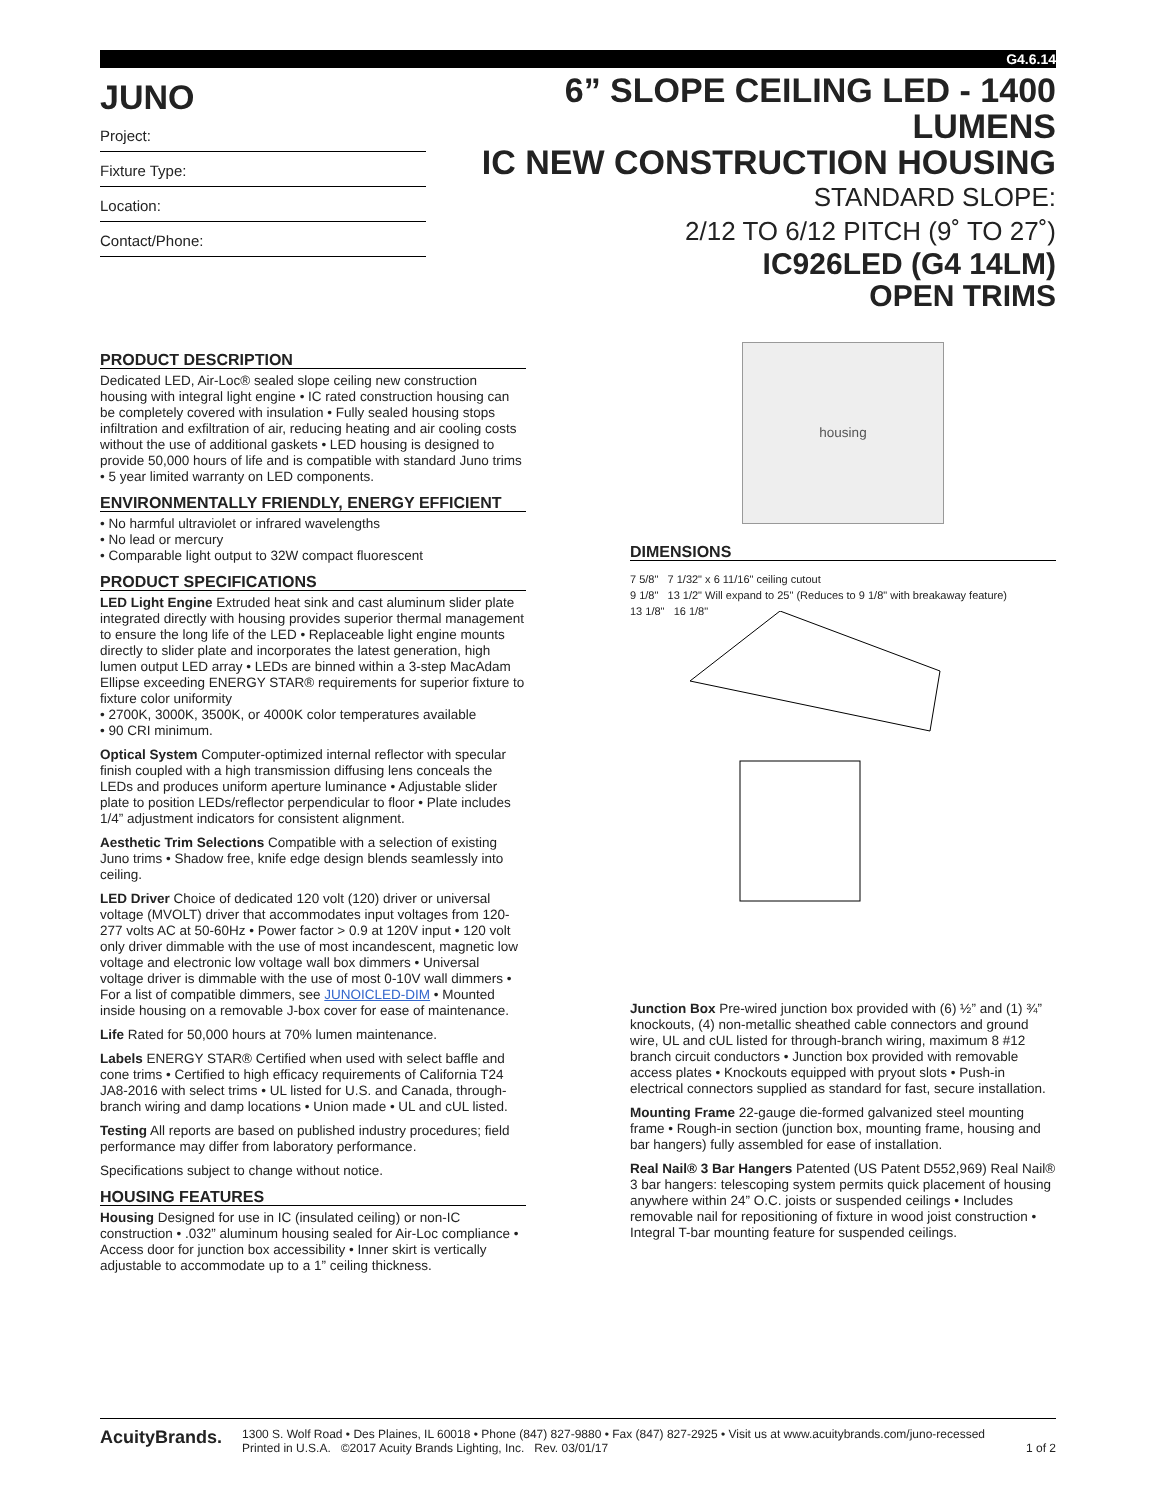G4.6.14
JUNO
Project:
Fixture Type:
Location:
Contact/Phone:
6” SLOPE CEILING LED - 1400 LUMENS
IC NEW CONSTRUCTION HOUSING
STANDARD SLOPE:
2/12 TO 6/12 PITCH (9˚ TO 27˚)
IC926LED (G4 14LM)
OPEN TRIMS
PRODUCT DESCRIPTION
Dedicated LED, Air-Loc® sealed slope ceiling new construction housing with integral light engine • IC rated construction housing can be completely covered with insulation • Fully sealed housing stops infiltration and exfiltration of air, reducing heating and air cooling costs without the use of additional gaskets • LED housing is designed to provide 50,000 hours of life and is compatible with standard Juno trims • 5 year limited warranty on LED components.
ENVIRONMENTALLY FRIENDLY, ENERGY EFFICIENT
• No harmful ultraviolet or infrared wavelengths
• No lead or mercury
• Comparable light output to 32W compact fluorescent
PRODUCT SPECIFICATIONS
LED Light Engine Extruded heat sink and cast aluminum slider plate integrated directly with housing provides superior thermal management to ensure the long life of the LED • Replaceable light engine mounts directly to slider plate and incorporates the latest generation, high lumen output LED array • LEDs are binned within a 3-step MacAdam Ellipse exceeding ENERGY STAR® requirements for superior fixture to fixture color uniformity
• 2700K, 3000K, 3500K, or 4000K color temperatures available
• 90 CRI minimum.
Optical System Computer-optimized internal reflector with specular finish coupled with a high transmission diffusing lens conceals the LEDs and produces uniform aperture luminance • Adjustable slider plate to position LEDs/reflector perpendicular to floor • Plate includes 1/4” adjustment indicators for consistent alignment.
Aesthetic Trim Selections Compatible with a selection of existing Juno trims • Shadow free, knife edge design blends seamlessly into ceiling.
LED Driver Choice of dedicated 120 volt (120) driver or universal voltage (MVOLT) driver that accommodates input voltages from 120-277 volts AC at 50-60Hz • Power factor > 0.9 at 120V input • 120 volt only driver dimmable with the use of most incandescent, magnetic low voltage and electronic low voltage wall box dimmers • Universal voltage driver is dimmable with the use of most 0-10V wall dimmers • For a list of compatible dimmers, see JUNOICLED-DIM • Mounted inside housing on a removable J-box cover for ease of maintenance.
Life Rated for 50,000 hours at 70% lumen maintenance.
Labels ENERGY STAR® Certified when used with select baffle and cone trims • Certified to high efficacy requirements of California T24 JA8-2016 with select trims • UL listed for U.S. and Canada, through-branch wiring and damp locations • Union made • UL and cUL listed.
Testing All reports are based on published industry procedures; field performance may differ from laboratory performance.
Specifications subject to change without notice.
HOUSING FEATURES
Housing Designed for use in IC (insulated ceiling) or non-IC construction • .032” aluminum housing sealed for Air-Loc compliance • Access door for junction box accessibility • Inner skirt is vertically adjustable to accommodate up to a 1” ceiling thickness.
housing
DIMENSIONS
7 5/8" 7 1/32" x 6 11/16" ceiling cutout
9 1/8" 13 1/2" Will expand to 25" (Reduces to 9 1/8" with breakaway feature)
13 1/8" 16 1/8"
Junction Box Pre-wired junction box provided with (6) ½” and (1) ¾” knockouts, (4) non-metallic sheathed cable connectors and ground wire, UL and cUL listed for through-branch wiring, maximum 8 #12 branch circuit conductors • Junction box provided with removable access plates • Knockouts equipped with pryout slots • Push-in electrical connectors supplied as standard for fast, secure installation.
Mounting Frame 22-gauge die-formed galvanized steel mounting frame • Rough-in section (junction box, mounting frame, housing and bar hangers) fully assembled for ease of installation.
Real Nail® 3 Bar Hangers Patented (US Patent D552,969) Real Nail® 3 bar hangers: telescoping system permits quick placement of housing anywhere within 24” O.C. joists or suspended ceilings • Includes removable nail for repositioning of fixture in wood joist construction • Integral T-bar mounting feature for suspended ceilings.
AcuityBrands.
1300 S. Wolf Road • Des Plaines, IL 60018 • Phone (847) 827-9880 • Fax (847) 827-2925 • Visit us at www.acuitybrands.com/juno-recessed
Printed in U.S.A. ©2017 Acuity Brands Lighting, Inc. Rev. 03/01/17 1 of 2